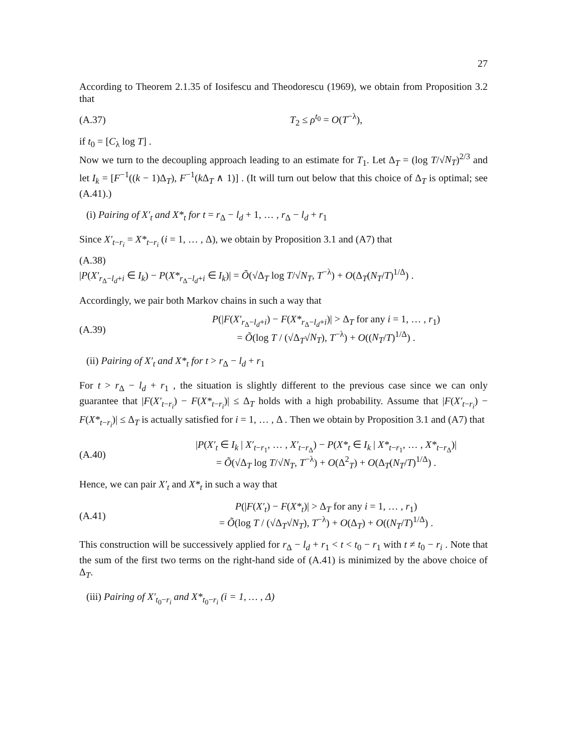27
According to Theorem 2.1.35 of Iosifescu and Theodorescu (1969), we obtain from Proposition 3.2 that
(A.37) T<sub>2</sub> ≤ ρ<sup>t<sub>0</sub></sup> = O(T<sup>−λ</sup>),
if t<sub>0</sub> = [C<sub>λ</sub> log T] .
Now we turn to the decoupling approach leading to an estimate for T<sub>1</sub>. Let Δ<sub>T</sub> = (log T/√N<sub>T</sub>)<sup>2/3</sup> and let I<sub>k</sub> = [F<sup>−1</sup>((k − 1)Δ<sub>T</sub>), F<sup>−1</sup>(k Δ<sub>T</sub> ∧ 1)] . (It will turn out below that this choice of Δ<sub>T</sub> is optimal; see (A.41).)
(i) Pairing of X′<sub>t</sub> and X*<sub>t</sub> for t = r<sub>Δ</sub> − l<sub>d</sub> + 1, … , r<sub>Δ</sub> − l<sub>d</sub> + r<sub>1</sub>
Since X′<sub>t−r<sub>i</sub></sub> = X*<sub>t−r<sub>i</sub></sub> (i = 1, … , Δ), we obtain by Proposition 3.1 and (A7) that
(A.38)
|P(X′<sub>r<sub>Δ</sub>−l<sub>d</sub>+i</sub> ∈ I<sub>k</sub>) − P(X*<sub>r<sub>Δ</sub>−l<sub>d</sub>+i</sub> ∈ I<sub>k</sub>)| = Õ(√Δ<sub>T</sub> log T/√N<sub>T</sub>, T<sup>−λ</sup>) + O(Δ<sub>T</sub>(N<sub>T</sub>/T)<sup>1/Δ</sup>) .
Accordingly, we pair both Markov chains in such a way that
(A.39) P(|F(X′<sub>r<sub>Δ</sub>−l<sub>d</sub>+i</sub>) − F(X*<sub>r<sub>Δ</sub>−l<sub>d</sub>+i</sub>)| > Δ<sub>T</sub> for any i = 1, … , r<sub>1</sub>)
= Õ(log T / (√Δ<sub>T</sub>√N<sub>T</sub>), T<sup>−λ</sup>) + O((N<sub>T</sub>/T)<sup>1/Δ</sup>) .
(ii) Pairing of X′<sub>t</sub> and X*<sub>t</sub> for t > r<sub>Δ</sub> − l<sub>d</sub> + r<sub>1</sub>
For t > r<sub>Δ</sub> − l<sub>d</sub> + r<sub>1</sub> , the situation is slightly different to the previous case since we can only guarantee that |F(X′<sub>t−r<sub>i</sub></sub>) − F(X*<sub>t−r<sub>i</sub></sub>)| ≤ Δ<sub>T</sub> holds with a high probability. Assume that |F(X′<sub>t−r<sub>i</sub></sub>) − F(X*<sub>t−r<sub>i</sub></sub>)| ≤ Δ<sub>T</sub> is actually satisfied for i = 1, … , Δ . Then we obtain by Proposition 3.1 and (A7) that
(A.40) |P(X′<sub>t</sub> ∈ I<sub>k</sub> | X′<sub>t−r<sub>1</sub></sub>, … , X′<sub>t−r<sub>Δ</sub></sub>) − P(X*<sub>t</sub> ∈ I<sub>k</sub> | X*<sub>t−r<sub>1</sub></sub>, … , X*<sub>t−r<sub>Δ</sub></sub>)|
= Õ(√Δ<sub>T</sub> log T/√N<sub>T</sub>, T<sup>−λ</sup>) + O(Δ<sup>2</sup><sub>T</sub>) + O(Δ<sub>T</sub>(N<sub>T</sub>/T)<sup>1/Δ</sup>) .
Hence, we can pair X′<sub>t</sub> and X*<sub>t</sub> in such a way that
(A.41) P(|F(X′<sub>t</sub>) − F(X*<sub>t</sub>)| > Δ<sub>T</sub> for any i = 1, … , r<sub>1</sub>)
= Õ(log T / (√Δ<sub>T</sub>√N<sub>T</sub>), T<sup>−λ</sup>) + O(Δ<sub>T</sub>) + O((N<sub>T</sub>/T)<sup>1/Δ</sup>) .
This construction will be successively applied for r<sub>Δ</sub> − l<sub>d</sub> + r<sub>1</sub> < t < t<sub>0</sub> − r<sub>1</sub> with t ≠ t<sub>0</sub> − r<sub>i</sub> . Note that the sum of the first two terms on the right-hand side of (A.41) is minimized by the above choice of Δ<sub>T</sub>.
(iii) Pairing of X′<sub>t<sub>0</sub>−r<sub>i</sub></sub> and X*<sub>t<sub>0</sub>−r<sub>i</sub></sub> (i = 1, … , Δ)